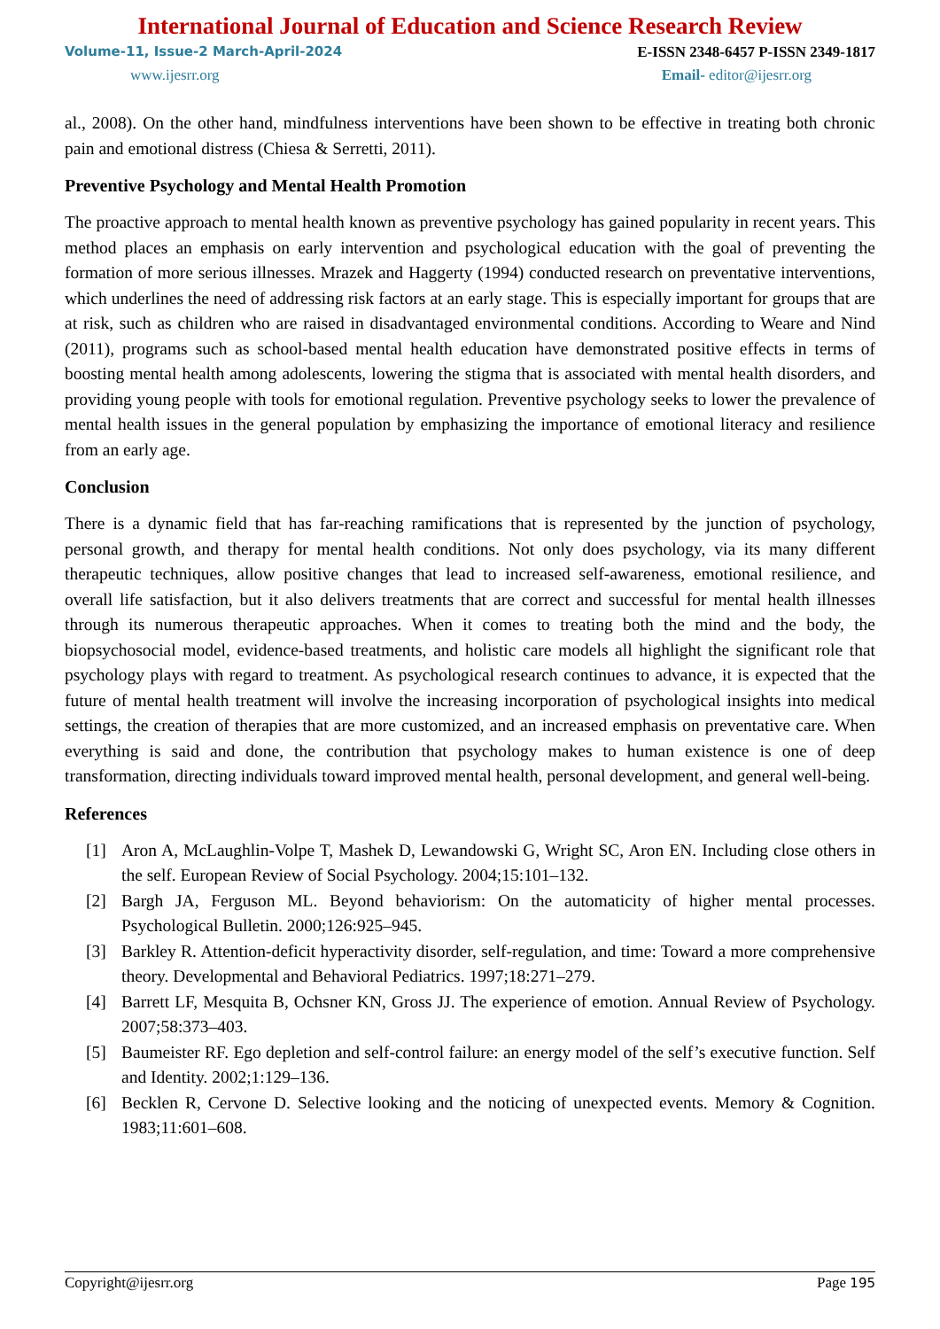International Journal of Education and Science Research Review
Volume-11, Issue-2 March-April-2024 E-ISSN 2348-6457 P-ISSN 2349-1817
www.ijesrr.org Email- editor@ijesrr.org
al., 2008). On the other hand, mindfulness interventions have been shown to be effective in treating both chronic pain and emotional distress (Chiesa & Serretti, 2011).
Preventive Psychology and Mental Health Promotion
The proactive approach to mental health known as preventive psychology has gained popularity in recent years. This method places an emphasis on early intervention and psychological education with the goal of preventing the formation of more serious illnesses. Mrazek and Haggerty (1994) conducted research on preventative interventions, which underlines the need of addressing risk factors at an early stage. This is especially important for groups that are at risk, such as children who are raised in disadvantaged environmental conditions. According to Weare and Nind (2011), programs such as school-based mental health education have demonstrated positive effects in terms of boosting mental health among adolescents, lowering the stigma that is associated with mental health disorders, and providing young people with tools for emotional regulation. Preventive psychology seeks to lower the prevalence of mental health issues in the general population by emphasizing the importance of emotional literacy and resilience from an early age.
Conclusion
There is a dynamic field that has far-reaching ramifications that is represented by the junction of psychology, personal growth, and therapy for mental health conditions. Not only does psychology, via its many different therapeutic techniques, allow positive changes that lead to increased self-awareness, emotional resilience, and overall life satisfaction, but it also delivers treatments that are correct and successful for mental health illnesses through its numerous therapeutic approaches. When it comes to treating both the mind and the body, the biopsychosocial model, evidence-based treatments, and holistic care models all highlight the significant role that psychology plays with regard to treatment. As psychological research continues to advance, it is expected that the future of mental health treatment will involve the increasing incorporation of psychological insights into medical settings, the creation of therapies that are more customized, and an increased emphasis on preventative care. When everything is said and done, the contribution that psychology makes to human existence is one of deep transformation, directing individuals toward improved mental health, personal development, and general well-being.
References
[1] Aron A, McLaughlin-Volpe T, Mashek D, Lewandowski G, Wright SC, Aron EN. Including close others in the self. European Review of Social Psychology. 2004;15:101–132.
[2] Bargh JA, Ferguson ML. Beyond behaviorism: On the automaticity of higher mental processes. Psychological Bulletin. 2000;126:925–945.
[3] Barkley R. Attention-deficit hyperactivity disorder, self-regulation, and time: Toward a more comprehensive theory. Developmental and Behavioral Pediatrics. 1997;18:271–279.
[4] Barrett LF, Mesquita B, Ochsner KN, Gross JJ. The experience of emotion. Annual Review of Psychology. 2007;58:373–403.
[5] Baumeister RF. Ego depletion and self-control failure: an energy model of the self’s executive function. Self and Identity. 2002;1:129–136.
[6] Becklen R, Cervone D. Selective looking and the noticing of unexpected events. Memory & Cognition. 1983;11:601–608.
Copyright@ijesrr.org Page 195